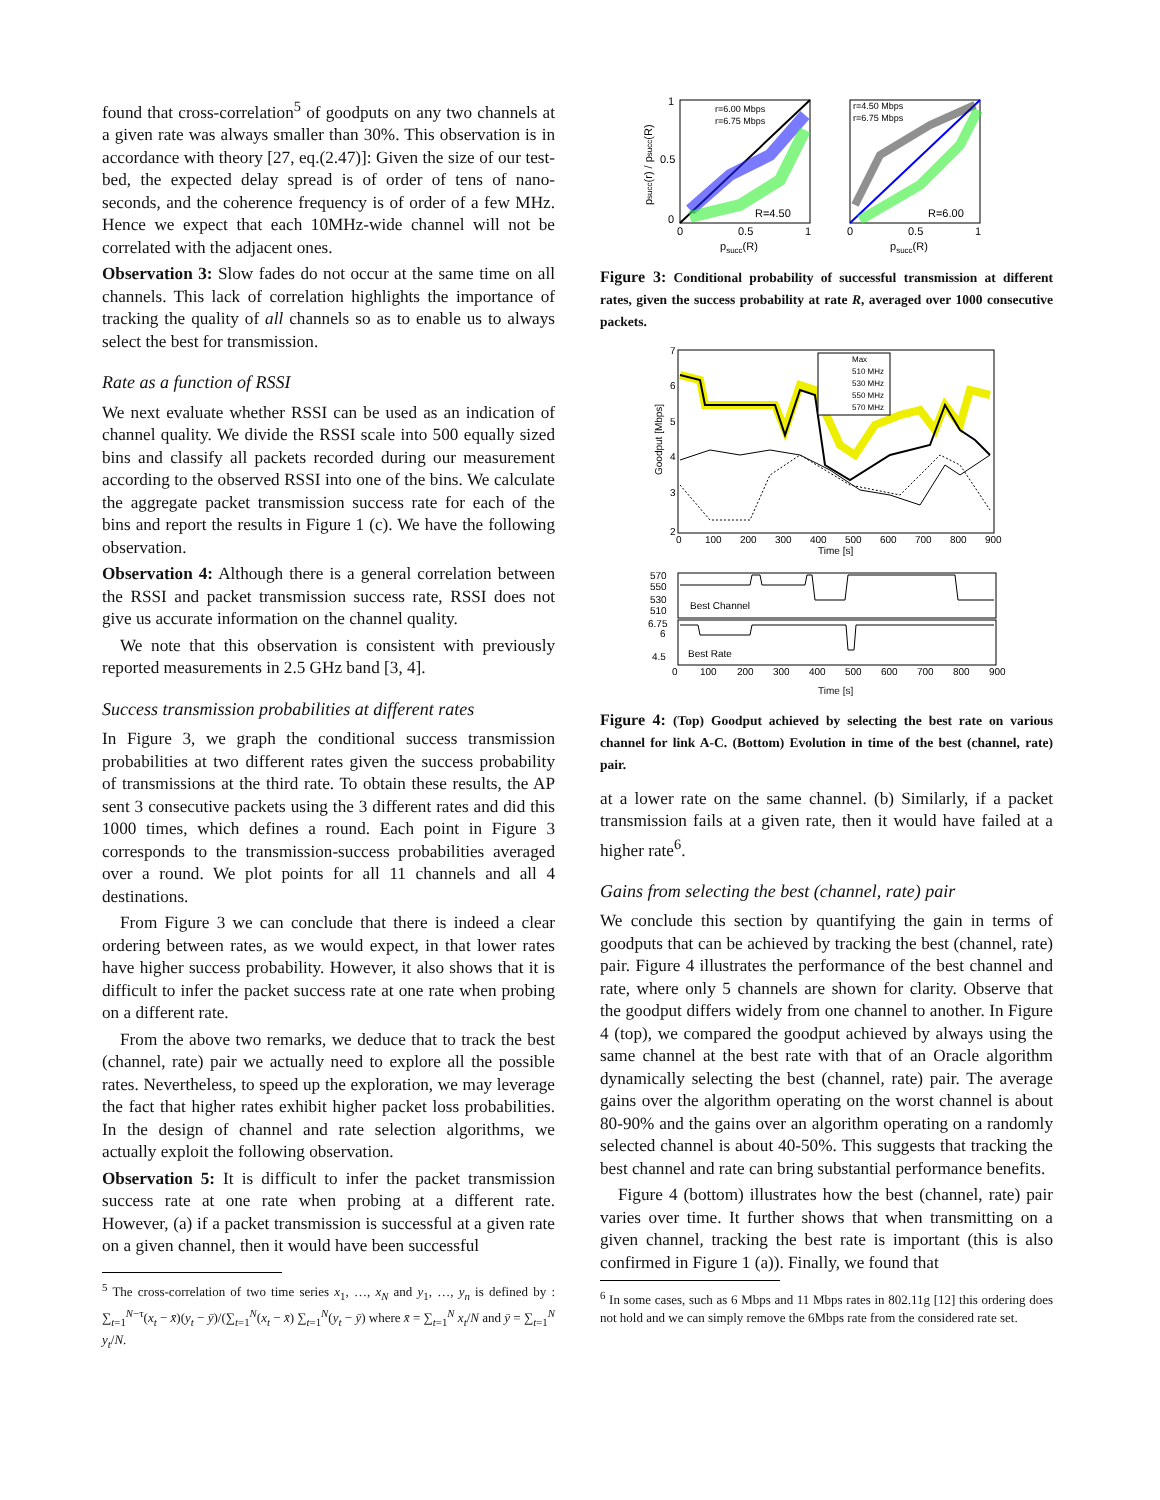found that cross-correlation<sup>5</sup> of goodputs on any two channels at a given rate was always smaller than 30%. This observation is in accordance with theory [27, eq.(2.47)]: Given the size of our test-bed, the expected delay spread is of order of tens of nano-seconds, and the coherence frequency is of order of a few MHz. Hence we expect that each 10MHz-wide channel will not be correlated with the adjacent ones.
Observation 3: Slow fades do not occur at the same time on all channels. This lack of correlation highlights the importance of tracking the quality of all channels so as to enable us to always select the best for transmission.
Rate as a function of RSSI
We next evaluate whether RSSI can be used as an indication of channel quality. We divide the RSSI scale into 500 equally sized bins and classify all packets recorded during our measurement according to the observed RSSI into one of the bins. We calculate the aggregate packet transmission success rate for each of the bins and report the results in Figure 1 (c). We have the following observation.
Observation 4: Although there is a general correlation between the RSSI and packet transmission success rate, RSSI does not give us accurate information on the channel quality.
We note that this observation is consistent with previously reported measurements in 2.5 GHz band [3, 4].
Success transmission probabilities at different rates
In Figure 3, we graph the conditional success transmission probabilities at two different rates given the success probability of transmissions at the third rate. To obtain these results, the AP sent 3 consecutive packets using the 3 different rates and did this 1000 times, which defines a round. Each point in Figure 3 corresponds to the transmission-success probabilities averaged over a round. We plot points for all 11 channels and all 4 destinations.
From Figure 3 we can conclude that there is indeed a clear ordering between rates, as we would expect, in that lower rates have higher success probability. However, it also shows that it is difficult to infer the packet success rate at one rate when probing on a different rate.
From the above two remarks, we deduce that to track the best (channel, rate) pair we actually need to explore all the possible rates. Nevertheless, to speed up the exploration, we may leverage the fact that higher rates exhibit higher packet loss probabilities. In the design of channel and rate selection algorithms, we actually exploit the following observation.
Observation 5: It is difficult to infer the packet transmission success rate at one rate when probing at a different rate. However, (a) if a packet transmission is successful at a given rate on a given channel, then it would have been successful
<sup>5</sup> The cross-correlation of two time series x<sub>1</sub>, …, x<sub>N</sub> and y<sub>1</sub>, …, y<sub>n</sub> is defined by : ∑<sub>t=1</sub><sup>N−τ</sup>(x<sub>t</sub> − x̄)(y<sub>t</sub> − ȳ)/(∑<sub>t=1</sub><sup>N</sup>(x<sub>t</sub> − x̄) ∑<sub>t=1</sub><sup>N</sup>(y<sub>t</sub> − ȳ) where x̄ = ∑<sub>t=1</sub><sup>N</sup> x<sub>t</sub>/N and ȳ = ∑<sub>t=1</sub><sup>N</sup> y<sub>t</sub>/N.
1
0.5
0
0
0.5
1
0
0.5
1
R=4.50
R=6.00
r=6.00 Mbps
r=6.75 Mbps
r=4.50 Mbps
r=6.75 Mbps
psucc(R)
psucc(R)
psucc(r) / psucc(R)
Figure 3: Conditional probability of successful transmission at different rates, given the success probability at rate R, averaged over 1000 consecutive packets.
7
6
5
4
3
2
0
100
200
300
400
500
600
700
800
900
Time [s]
Goodput [Mbps]
Max
510 MHz
530 MHz
550 MHz
570 MHz
570
550
530
510
6.75
6
4.5
Best Channel
Best Rate
0
100
200
300
400
500
600
700
800
900
Time [s]
Figure 4: (Top) Goodput achieved by selecting the best rate on various channel for link A-C. (Bottom) Evolution in time of the best (channel, rate) pair.
at a lower rate on the same channel. (b) Similarly, if a packet transmission fails at a given rate, then it would have failed at a higher rate<sup>6</sup>.
Gains from selecting the best (channel, rate) pair
We conclude this section by quantifying the gain in terms of goodputs that can be achieved by tracking the best (channel, rate) pair. Figure 4 illustrates the performance of the best channel and rate, where only 5 channels are shown for clarity. Observe that the goodput differs widely from one channel to another. In Figure 4 (top), we compared the goodput achieved by always using the same channel at the best rate with that of an Oracle algorithm dynamically selecting the best (channel, rate) pair. The average gains over the algorithm operating on the worst channel is about 80-90% and the gains over an algorithm operating on a randomly selected channel is about 40-50%. This suggests that tracking the best channel and rate can bring substantial performance benefits.
Figure 4 (bottom) illustrates how the best (channel, rate) pair varies over time. It further shows that when transmitting on a given channel, tracking the best rate is important (this is also confirmed in Figure 1 (a)). Finally, we found that
<sup>6</sup> In some cases, such as 6 Mbps and 11 Mbps rates in 802.11g [12] this ordering does not hold and we can simply remove the 6Mbps rate from the considered rate set.